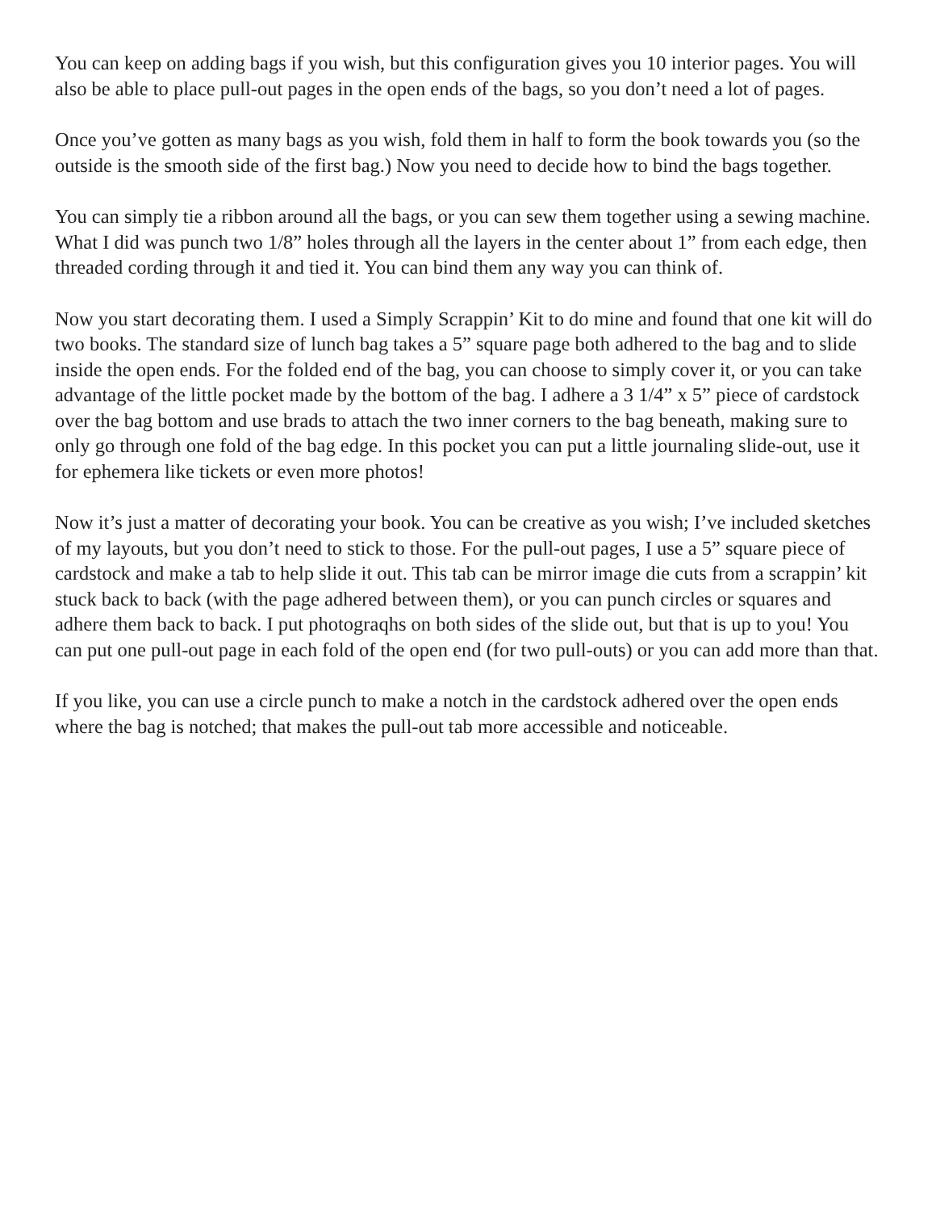You can keep on adding bags if you wish, but this configuration gives you 10 interior pages. You will also be able to place pull-out pages in the open ends of the bags, so you don’t need a lot of pages.
Once you’ve gotten as many bags as you wish, fold them in half to form the book towards you (so the outside is the smooth side of the first bag.) Now you need to decide how to bind the bags together.
You can simply tie a ribbon around all the bags, or you can sew them together using a sewing machine. What I did was punch two 1/8” holes through all the layers in the center about 1” from each edge, then threaded cording through it and tied it. You can bind them any way you can think of.
Now you start decorating them. I used a Simply Scrappin’ Kit to do mine and found that one kit will do two books. The standard size of lunch bag takes a 5” square page both adhered to the bag and to slide inside the open ends. For the folded end of the bag, you can choose to simply cover it, or you can take advantage of the little pocket made by the bottom of the bag. I adhere a 3 1/4” x 5” piece of cardstock over the bag bottom and use brads to attach the two inner corners to the bag beneath, making sure to only go through one fold of the bag edge. In this pocket you can put a little journaling slide-out, use it for ephemera like tickets or even more photos!
Now it’s just a matter of decorating your book. You can be creative as you wish; I’ve included sketches of my layouts, but you don’t need to stick to those. For the pull-out pages, I use a 5” square piece of cardstock and make a tab to help slide it out. This tab can be mirror image die cuts from a scrappin’ kit stuck back to back (with the page adhered between them), or you can punch circles or squares and adhere them back to back. I put photograqhs on both sides of the slide out, but that is up to you! You can put one pull-out page in each fold of the open end (for two pull-outs) or you can add more than that.
If you like, you can use a circle punch to make a notch in the cardstock adhered over the open ends where the bag is notched; that makes the pull-out tab more accessible and noticeable.